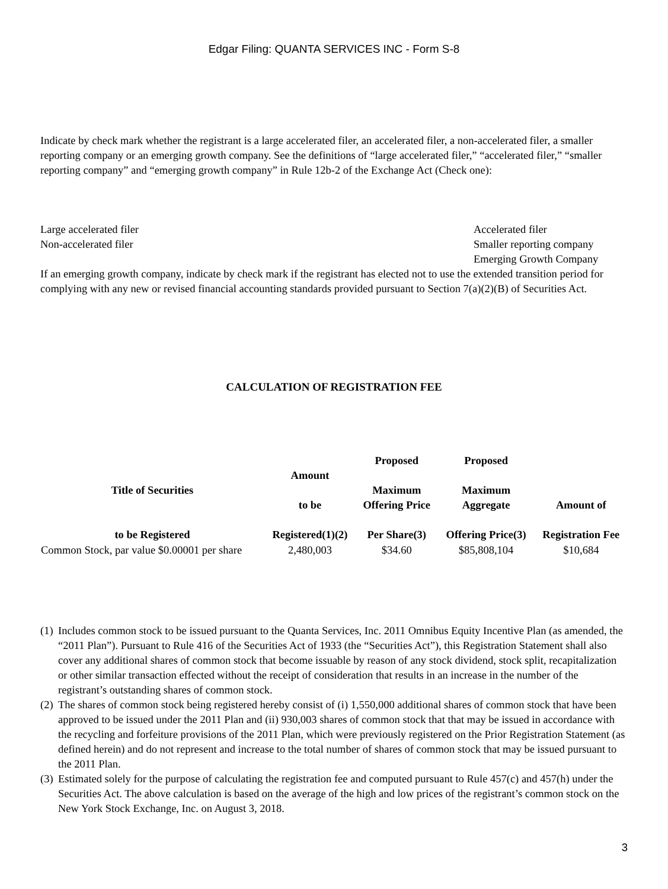Edgar Filing: QUANTA SERVICES INC - Form S-8
Indicate by check mark whether the registrant is a large accelerated filer, an accelerated filer, a non-accelerated filer, a smaller reporting company or an emerging growth company. See the definitions of “large accelerated filer,” “accelerated filer,” “smaller reporting company” and “emerging growth company” in Rule 12b-2 of the Exchange Act (Check one):
Large accelerated filer Accelerated filer
Non-accelerated filer Smaller reporting company
Emerging Growth Company
If an emerging growth company, indicate by check mark if the registrant has elected not to use the extended transition period for complying with any new or revised financial accounting standards provided pursuant to Section 7(a)(2)(B) of Securities Act.
CALCULATION OF REGISTRATION FEE
| Title of Securities to be Registered | Amount to be Registered(1)(2) | Proposed Maximum Offering Price Per Share(3) | Proposed Maximum Aggregate Offering Price(3) | Amount of Registration Fee |
| --- | --- | --- | --- | --- |
| Common Stock, par value $0.00001 per share | 2,480,003 | $34.60 | $85,808,104 | $10,684 |
(1) Includes common stock to be issued pursuant to the Quanta Services, Inc. 2011 Omnibus Equity Incentive Plan (as amended, the “2011 Plan”). Pursuant to Rule 416 of the Securities Act of 1933 (the “Securities Act”), this Registration Statement shall also cover any additional shares of common stock that become issuable by reason of any stock dividend, stock split, recapitalization or other similar transaction effected without the receipt of consideration that results in an increase in the number of the registrant’s outstanding shares of common stock.
(2) The shares of common stock being registered hereby consist of (i) 1,550,000 additional shares of common stock that have been approved to be issued under the 2011 Plan and (ii) 930,003 shares of common stock that that may be issued in accordance with the recycling and forfeiture provisions of the 2011 Plan, which were previously registered on the Prior Registration Statement (as defined herein) and do not represent and increase to the total number of shares of common stock that may be issued pursuant to the 2011 Plan.
(3) Estimated solely for the purpose of calculating the registration fee and computed pursuant to Rule 457(c) and 457(h) under the Securities Act. The above calculation is based on the average of the high and low prices of the registrant’s common stock on the New York Stock Exchange, Inc. on August 3, 2018.
3